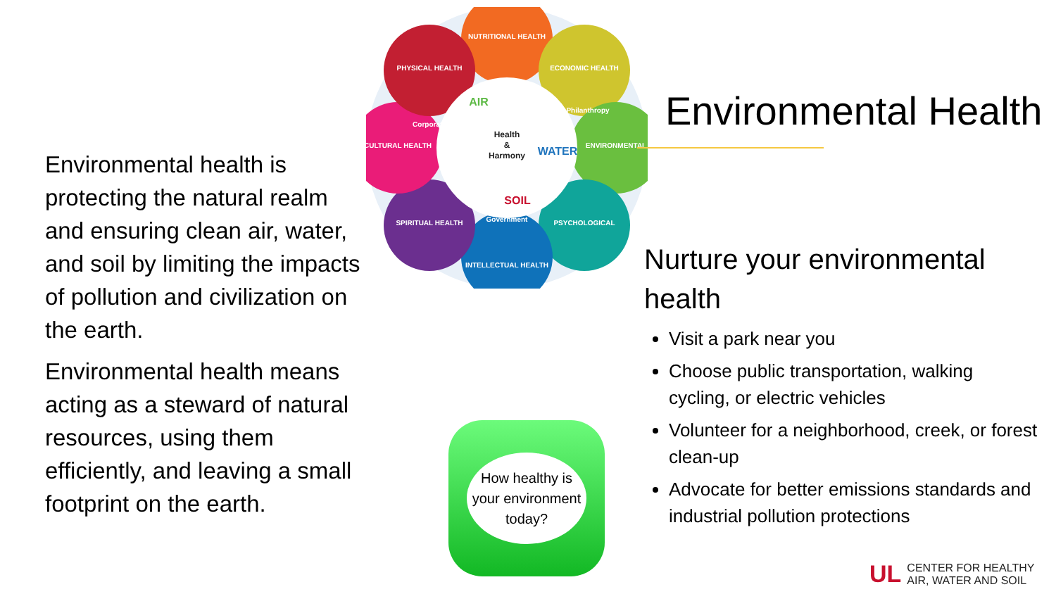Environmental health is protecting the natural realm and ensuring clean air, water, and soil by limiting the impacts of pollution and civilization on the earth.
Environmental health means acting as a steward of natural resources, using them efficiently, and leaving a small footprint on the earth.
NUTRITIONAL HEALTH
ECONOMIC HEALTH
ENVIRONMENTAL
PSYCHOLOGICAL
INTELLECTUAL HEALTH
SPIRITUAL HEALTH
CULTURAL HEALTH
PHYSICAL HEALTH
Government
Corporate
Philanthropy
AIR
WATER
SOIL
Health
&
Harmony
Environmental Health
Nurture your environmental health
Visit a park near you
Choose public transportation, walking cycling, or electric vehicles
Volunteer for a neighborhood, creek, or forest clean-up
Advocate for better emissions standards and industrial pollution protections
How healthy is your environment today?
UL CENTER FOR HEALTHY
AIR, WATER AND SOIL